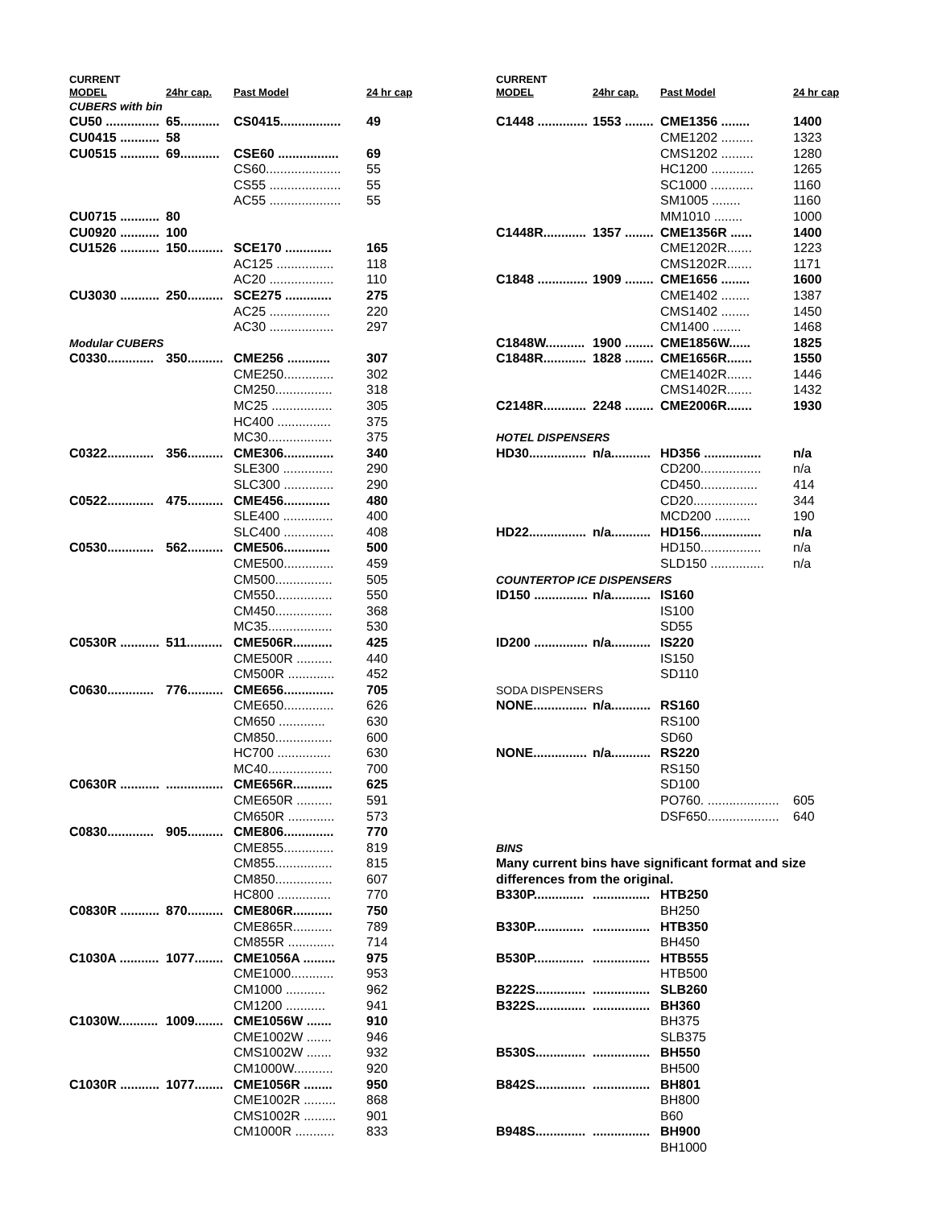| CURRENT | | | |
| MODEL | 24hr cap. | Past Model | 24 hr cap |
| CUBERS with bin | | | |
| CU50 ............... | 65........... | CS0415................. | 49 |
| CU0415 ........... | 58 | | |
| CU0515 ........... | 69........... | CSE60 ................. | 69 |
| | | CS60..................... | 55 |
| | | CS55 .................... | 55 |
| | | AC55 .................... | 55 |
| CU0715 ........... | 80 | | |
| CU0920 ........... | 100 | | |
| CU1526 ........... | 150.......... | SCE170 ............. | 165 |
| | | AC125 ................ | 118 |
| | | AC20 .................. | 110 |
| CU3030 ........... | 250.......... | SCE275 ............. | 275 |
| | | AC25 ................. | 220 |
| | | AC30 .................. | 297 |
| Modular CUBERS | | | |
| C0330............. | 350.......... | CME256 ............ | 307 |
| | | CME250.............. | 302 |
| | | CM250................ | 318 |
| | | MC25 ................. | 305 |
| | | HC400 ............... | 375 |
| | | MC30.................. | 375 |
| C0322............. | 356.......... | CME306.............. | 340 |
| | | SLE300 .............. | 290 |
| | | SLC300 .............. | 290 |
| C0522............. | 475.......... | CME456............. | 480 |
| | | SLE400 .............. | 400 |
| | | SLC400 .............. | 408 |
| C0530............. | 562.......... | CME506............. | 500 |
| | | CME500.............. | 459 |
| | | CM500................ | 505 |
| | | CM550................ | 550 |
| | | CM450................ | 368 |
| | | MC35.................. | 530 |
| C0530R ........... | 511.......... | CME506R........... | 425 |
| | | CME500R .......... | 440 |
| | | CM500R ............. | 452 |
| C0630............. | 776.......... | CME656.............. | 705 |
| | | CME650.............. | 626 |
| | | CM650 ............. | 630 |
| | | CM850................ | 600 |
| | | HC700 ............... | 630 |
| | | MC40.................. | 700 |
| C0630R ........... | ................ | CME656R........... | 625 |
| | | CME650R .......... | 591 |
| | | CM650R ............. | 573 |
| C0830............. | 905.......... | CME806.............. | 770 |
| | | CME855.............. | 819 |
| | | CM855................ | 815 |
| | | CM850................ | 607 |
| | | HC800 ............... | 770 |
| C0830R ........... | 870.......... | CME806R........... | 750 |
| | | CME865R........... | 789 |
| | | CM855R ............. | 714 |
| C1030A ........... | 1077........ | CME1056A ......... | 975 |
| | | CME1000............ | 953 |
| | | CM1000 ........... | 962 |
| | | CM1200 ........... | 941 |
| C1030W........... | 1009........ | CME1056W ....... | 910 |
| | | CME1002W ....... | 946 |
| | | CMS1002W ....... | 932 |
| | | CM1000W........... | 920 |
| C1030R ........... | 1077........ | CME1056R ........ | 950 |
| | | CME1002R ......... | 868 |
| | | CMS1002R ......... | 901 |
| | | CM1000R ........... | 833 |
| CURRENT | | | |
| MODEL | 24hr cap. | Past Model | 24 hr cap |
| C1448 .............. | 1553 ........ | CME1356 ........ | 1400 |
| | | CME1202 ......... | 1323 |
| | | CMS1202 ......... | 1280 |
| | | HC1200 ............ | 1265 |
| | | SC1000 ............ | 1160 |
| | | SM1005 ........ | 1160 |
| | | MM1010 ........ | 1000 |
| C1448R............ | 1357 ........ | CME1356R ...... | 1400 |
| | | CME1202R....... | 1223 |
| | | CMS1202R....... | 1171 |
| C1848 .............. | 1909 ........ | CME1656 ........ | 1600 |
| | | CME1402 ........ | 1387 |
| | | CMS1402 ........ | 1450 |
| | | CM1400 ........ | 1468 |
| C1848W........... | 1900 ........ | CME1856W...... | 1825 |
| C1848R............ | 1828 ........ | CME1656R....... | 1550 |
| | | CME1402R....... | 1446 |
| | | CMS1402R....... | 1432 |
| C2148R............ | 2248 ........ | CME2006R....... | 1930 |
| HOTEL DISPENSERS | | | |
| HD30................ | n/a........... | HD356 ................ | n/a |
| | | CD200................. | n/a |
| | | CD450................ | 414 |
| | | CD20.................. | 344 |
| | | MCD200 .......... | 190 |
| HD22................ | n/a........... | HD156................. | n/a |
| | | HD150................. | n/a |
| | | SLD150 ............... | n/a |
| COUNTERTOP ICE DISPENSERS | | | |
| ID150 ............... | n/a........... | IS160 | |
| | | IS100 | |
| | | SD55 | |
| ID200 ............... | n/a........... | IS220 | |
| | | IS150 | |
| | | SD110 | |
| SODA DISPENSERS | | | |
| NONE............... | n/a........... | RS160 | |
| | | RS100 | |
| | | SD60 | |
| NONE............... | n/a........... | RS220 | |
| | | RS150 | |
| | | SD100 | |
| | | PO760. .................... | 605 |
| | | DSF650.................... | 640 |
| BINS | | | |
| Many current bins have significant format and size | | | |
| differences from the original. | | | |
| B330P.............. | ................ | HTB250 | |
| | | BH250 | |
| B330P.............. | ................ | HTB350 | |
| | | BH450 | |
| B530P.............. | ................ | HTB555 | |
| | | HTB500 | |
| B222S.............. | ................ | SLB260 | |
| B322S.............. | ................ | BH360 | |
| | | BH375 | |
| | | SLB375 | |
| B530S.............. | ................ | BH550 | |
| | | BH500 | |
| B842S.............. | ................ | BH801 | |
| | | BH800 | |
| | | B60 | |
| B948S.............. | ................ | BH900 | |
| | | BH1000 | |